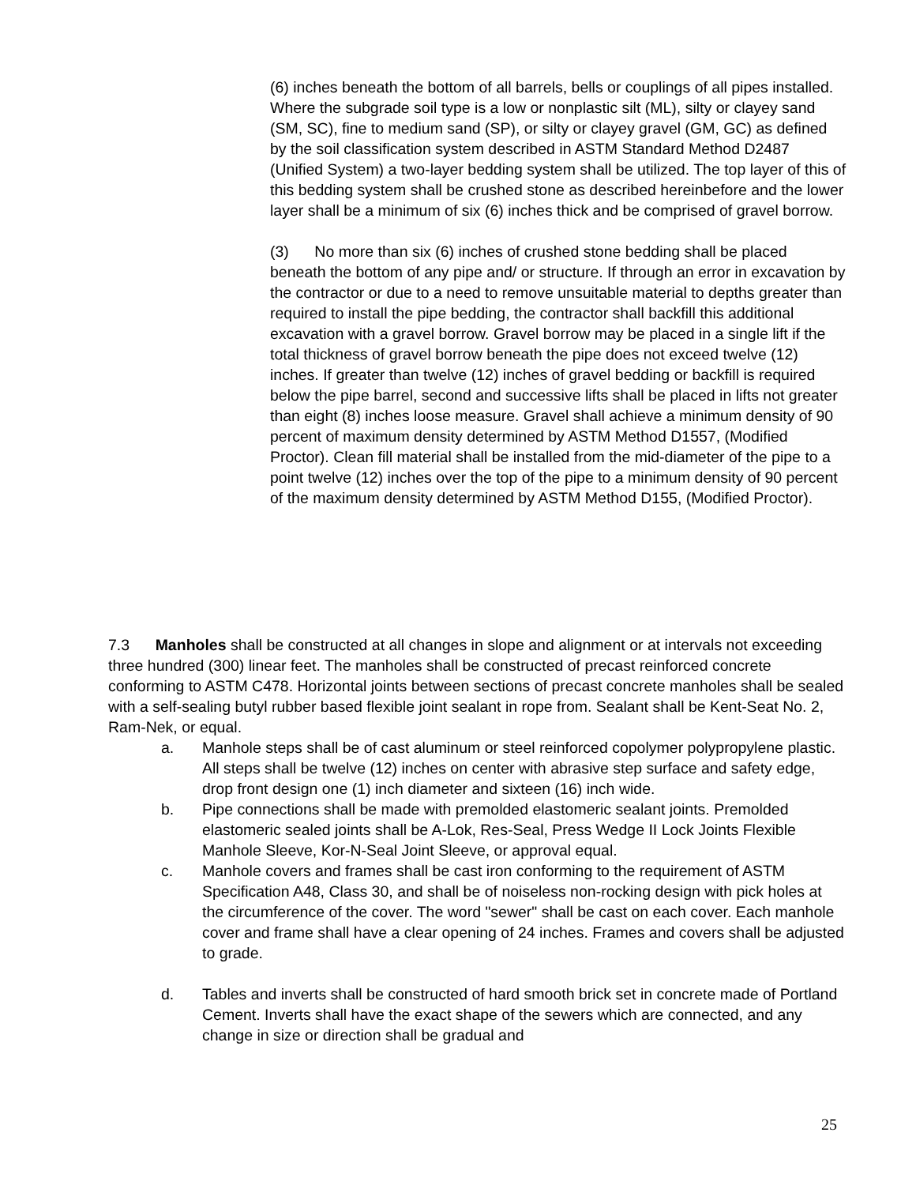(6) inches beneath the bottom of all barrels, bells or couplings of all pipes installed. Where the subgrade soil type is a low or nonplastic silt (ML), silty or clayey sand (SM, SC), fine to medium sand (SP), or silty or clayey gravel (GM, GC) as defined by the soil classification system described in ASTM Standard Method D2487 (Unified System) a two-layer bedding system shall be utilized. The top layer of this of this bedding system shall be crushed stone as described hereinbefore and the lower layer shall be a minimum of six (6) inches thick and be comprised of gravel borrow.
(3) No more than six (6) inches of crushed stone bedding shall be placed beneath the bottom of any pipe and/ or structure. If through an error in excavation by the contractor or due to a need to remove unsuitable material to depths greater than required to install the pipe bedding, the contractor shall backfill this additional excavation with a gravel borrow. Gravel borrow may be placed in a single lift if the total thickness of gravel borrow beneath the pipe does not exceed twelve (12) inches. If greater than twelve (12) inches of gravel bedding or backfill is required below the pipe barrel, second and successive lifts shall be placed in lifts not greater than eight (8) inches loose measure. Gravel shall achieve a minimum density of 90 percent of maximum density determined by ASTM Method D1557, (Modified Proctor). Clean fill material shall be installed from the mid-diameter of the pipe to a point twelve (12) inches over the top of the pipe to a minimum density of 90 percent of the maximum density determined by ASTM Method D155, (Modified Proctor).
7.3 Manholes shall be constructed at all changes in slope and alignment or at intervals not exceeding three hundred (300) linear feet. The manholes shall be constructed of precast reinforced concrete conforming to ASTM C478. Horizontal joints between sections of precast concrete manholes shall be sealed with a self-sealing butyl rubber based flexible joint sealant in rope from. Sealant shall be Kent-Seat No. 2, Ram-Nek, or equal.
a. Manhole steps shall be of cast aluminum or steel reinforced copolymer polypropylene plastic. All steps shall be twelve (12) inches on center with abrasive step surface and safety edge, drop front design one (1) inch diameter and sixteen (16) inch wide.
b. Pipe connections shall be made with premolded elastomeric sealant joints. Premolded elastomeric sealed joints shall be A-Lok, Res-Seal, Press Wedge II Lock Joints Flexible Manhole Sleeve, Kor-N-Seal Joint Sleeve, or approval equal.
c. Manhole covers and frames shall be cast iron conforming to the requirement of ASTM Specification A48, Class 30, and shall be of noiseless non-rocking design with pick holes at the circumference of the cover. The word "sewer" shall be cast on each cover. Each manhole cover and frame shall have a clear opening of 24 inches. Frames and covers shall be adjusted to grade.
d. Tables and inverts shall be constructed of hard smooth brick set in concrete made of Portland Cement. Inverts shall have the exact shape of the sewers which are connected, and any change in size or direction shall be gradual and
25